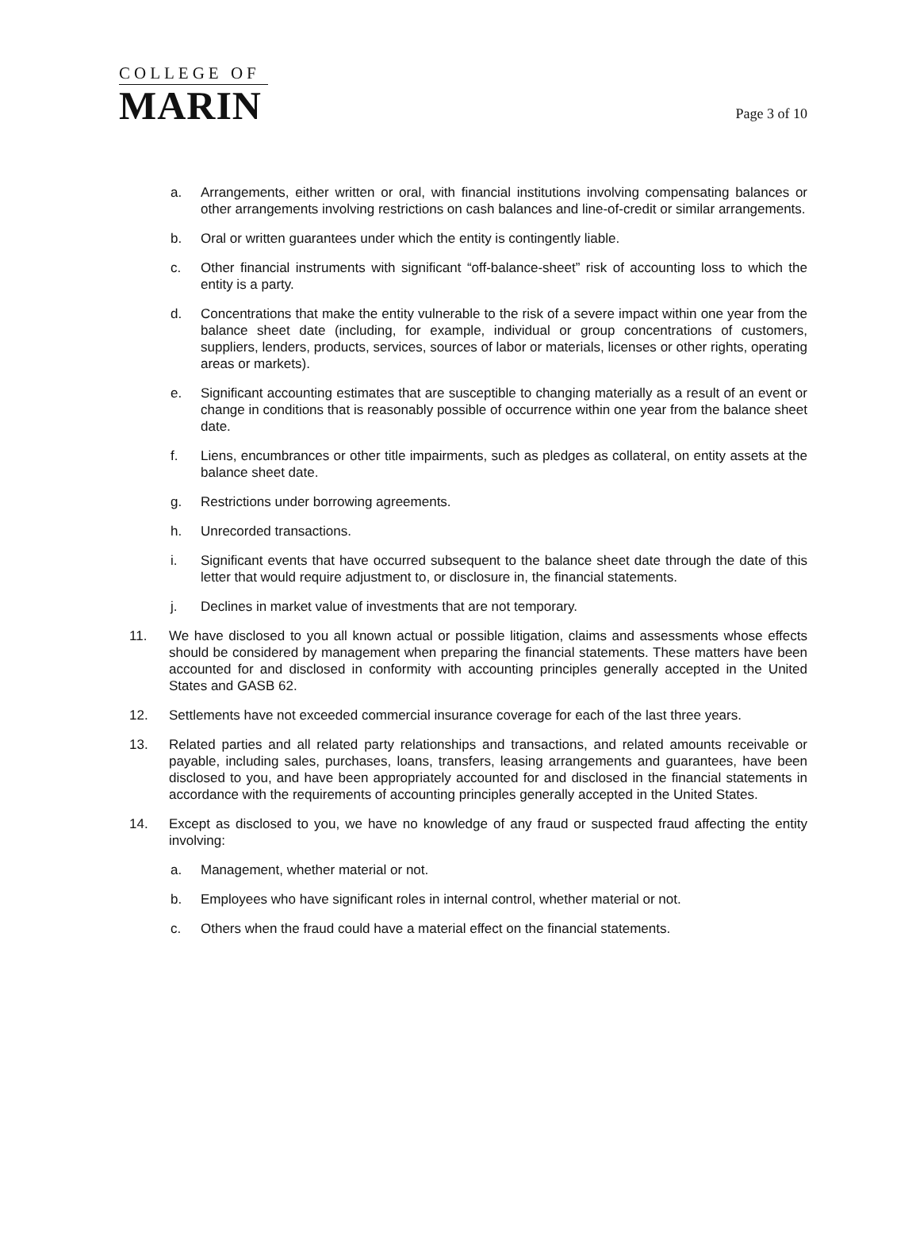COLLEGE OF
MARIN
Page 3 of 10
a. Arrangements, either written or oral, with financial institutions involving compensating balances or other arrangements involving restrictions on cash balances and line-of-credit or similar arrangements.
b. Oral or written guarantees under which the entity is contingently liable.
c. Other financial instruments with significant “off-balance-sheet” risk of accounting loss to which the entity is a party.
d. Concentrations that make the entity vulnerable to the risk of a severe impact within one year from the balance sheet date (including, for example, individual or group concentrations of customers, suppliers, lenders, products, services, sources of labor or materials, licenses or other rights, operating areas or markets).
e. Significant accounting estimates that are susceptible to changing materially as a result of an event or change in conditions that is reasonably possible of occurrence within one year from the balance sheet date.
f. Liens, encumbrances or other title impairments, such as pledges as collateral, on entity assets at the balance sheet date.
g. Restrictions under borrowing agreements.
h. Unrecorded transactions.
i. Significant events that have occurred subsequent to the balance sheet date through the date of this letter that would require adjustment to, or disclosure in, the financial statements.
j. Declines in market value of investments that are not temporary.
11. We have disclosed to you all known actual or possible litigation, claims and assessments whose effects should be considered by management when preparing the financial statements. These matters have been accounted for and disclosed in conformity with accounting principles generally accepted in the United States and GASB 62.
12. Settlements have not exceeded commercial insurance coverage for each of the last three years.
13. Related parties and all related party relationships and transactions, and related amounts receivable or payable, including sales, purchases, loans, transfers, leasing arrangements and guarantees, have been disclosed to you, and have been appropriately accounted for and disclosed in the financial statements in accordance with the requirements of accounting principles generally accepted in the United States.
14. Except as disclosed to you, we have no knowledge of any fraud or suspected fraud affecting the entity involving:
a. Management, whether material or not.
b. Employees who have significant roles in internal control, whether material or not.
c. Others when the fraud could have a material effect on the financial statements.